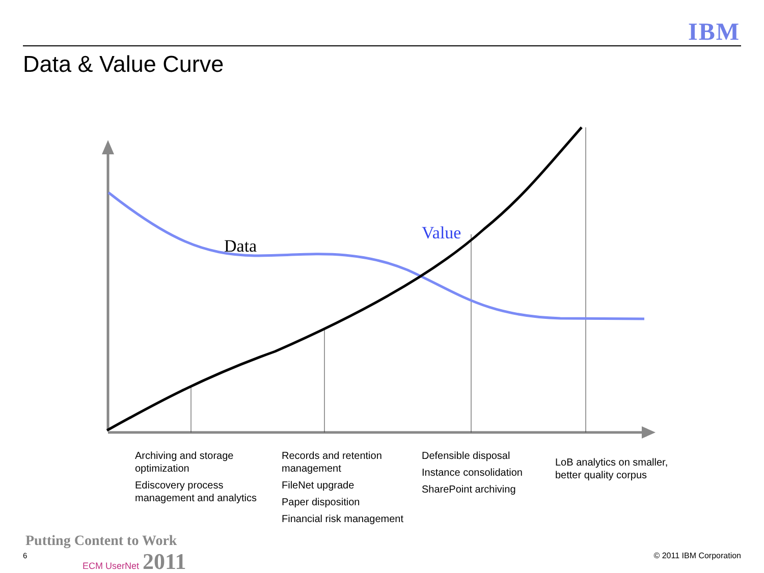IBM
Data & Value Curve
Data
Value
Archiving and storage optimization
Ediscovery process management and analytics
Records and retention management
FileNet upgrade
Paper disposition
Financial risk management
Defensible disposal
Instance consolidation
SharePoint archiving
LoB analytics on smaller, better quality corpus
Putting Content to Work
ECM UserNet 2011
6 © 2011 IBM Corporation